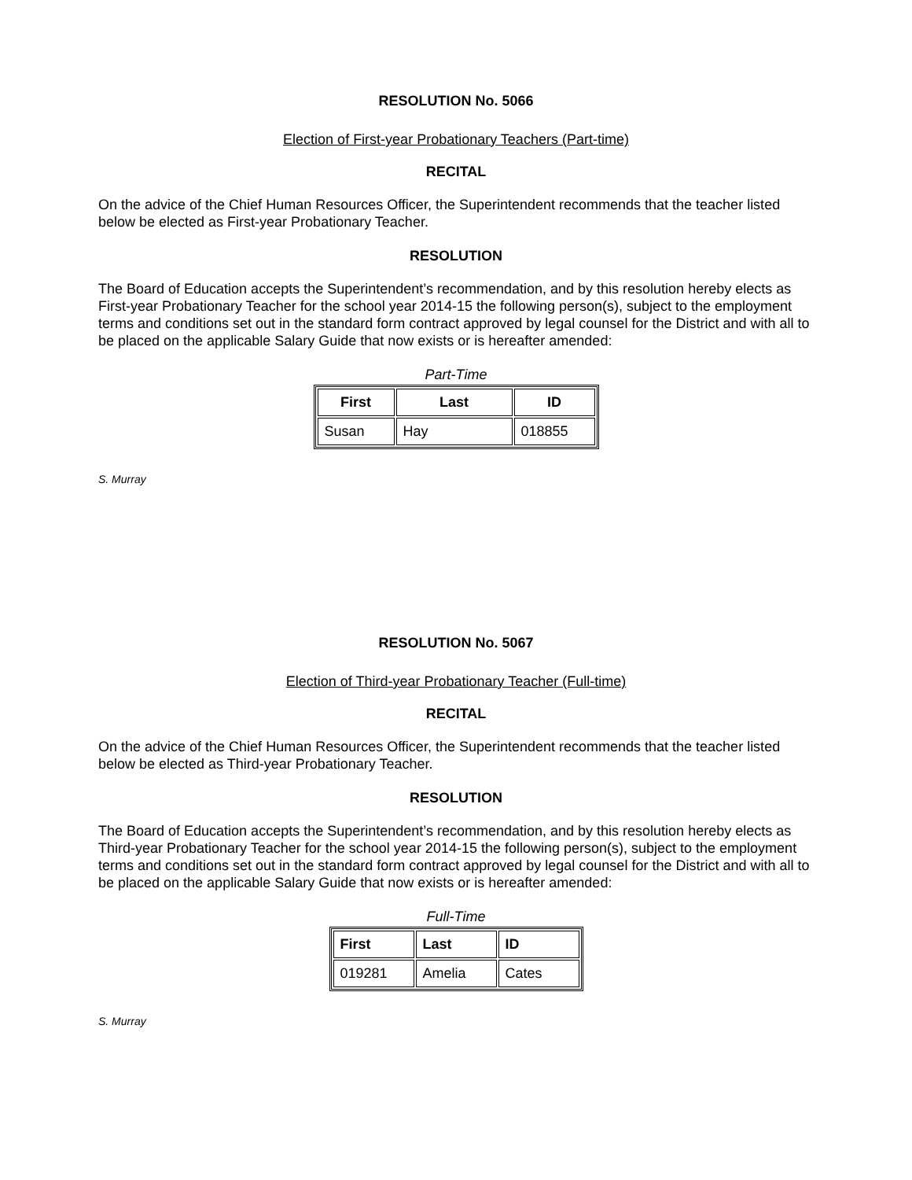RESOLUTION No. 5066
Election of First-year Probationary Teachers (Part-time)
RECITAL
On the advice of the Chief Human Resources Officer, the Superintendent recommends that the teacher listed below be elected as First-year Probationary Teacher.
RESOLUTION
The Board of Education accepts the Superintendent’s recommendation, and by this resolution hereby elects as First-year Probationary Teacher for the school year 2014-15 the following person(s), subject to the employment terms and conditions set out in the standard form contract approved by legal counsel for the District and with all to be placed on the applicable Salary Guide that now exists or is hereafter amended:
Part-Time
| First | Last | ID |
| --- | --- | --- |
| Susan | Hay | 018855 |
S. Murray
RESOLUTION No. 5067
Election of Third-year Probationary Teacher (Full-time)
RECITAL
On the advice of the Chief Human Resources Officer, the Superintendent recommends that the teacher listed below be elected as Third-year Probationary Teacher.
RESOLUTION
The Board of Education accepts the Superintendent’s recommendation, and by this resolution hereby elects as Third-year Probationary Teacher for the school year 2014-15 the following person(s), subject to the employment terms and conditions set out in the standard form contract approved by legal counsel for the District and with all to be placed on the applicable Salary Guide that now exists or is hereafter amended:
Full-Time
| First | Last | ID |
| --- | --- | --- |
| 019281 | Amelia | Cates |
S. Murray